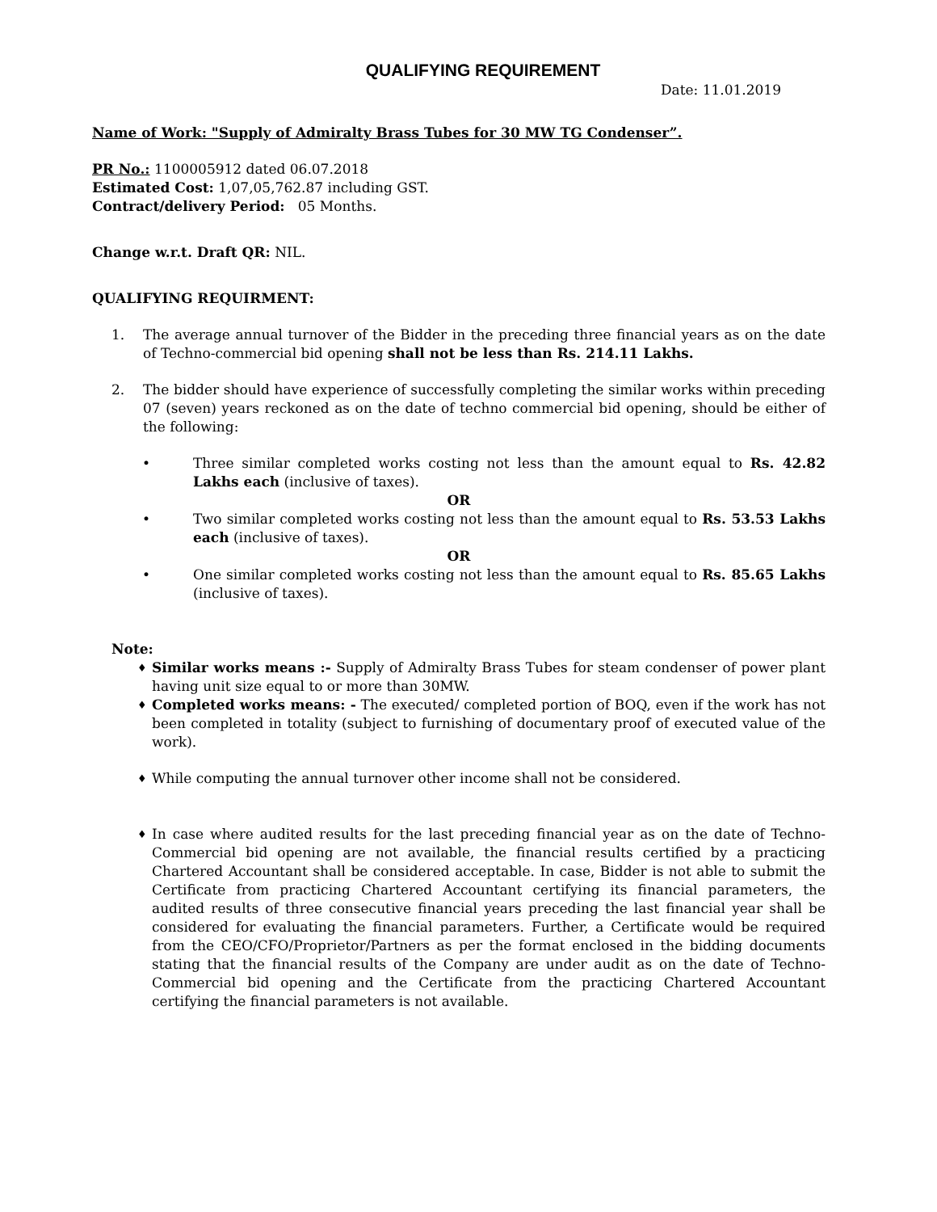QUALIFYING REQUIREMENT
Date: 11.01.2019
Name of Work: "Supply of Admiralty Brass Tubes for 30 MW TG Condenser”.
PR No.: 1100005912 dated 06.07.2018
Estimated Cost: 1,07,05,762.87 including GST.
Contract/delivery Period: 05 Months.
Change w.r.t. Draft QR: NIL.
QUALIFYING REQUIRMENT:
1. The average annual turnover of the Bidder in the preceding three financial years as on the date of Techno-commercial bid opening shall not be less than Rs. 214.11 Lakhs.
2. The bidder should have experience of successfully completing the similar works within preceding 07 (seven) years reckoned as on the date of techno commercial bid opening, should be either of the following:
• Three similar completed works costing not less than the amount equal to Rs. 42.82 Lakhs each (inclusive of taxes).
OR
• Two similar completed works costing not less than the amount equal to Rs. 53.53 Lakhs each (inclusive of taxes).
OR
• One similar completed works costing not less than the amount equal to Rs. 85.65 Lakhs (inclusive of taxes).
Note:
♦
Similar works means :- Supply of Admiralty Brass Tubes for steam condenser of power plant having unit size equal to or more than 30MW.
♦
Completed works means: - The executed/ completed portion of BOQ, even if the work has not been completed in totality (subject to furnishing of documentary proof of executed value of the work).
♦
While computing the annual turnover other income shall not be considered.
♦
In case where audited results for the last preceding financial year as on the date of Techno-Commercial bid opening are not available, the financial results certified by a practicing Chartered Accountant shall be considered acceptable. In case, Bidder is not able to submit the Certificate from practicing Chartered Accountant certifying its financial parameters, the audited results of three consecutive financial years preceding the last financial year shall be considered for evaluating the financial parameters. Further, a Certificate would be required from the CEO/CFO/Proprietor/Partners as per the format enclosed in the bidding documents stating that the financial results of the Company are under audit as on the date of Techno-Commercial bid opening and the Certificate from the practicing Chartered Accountant certifying the financial parameters is not available.